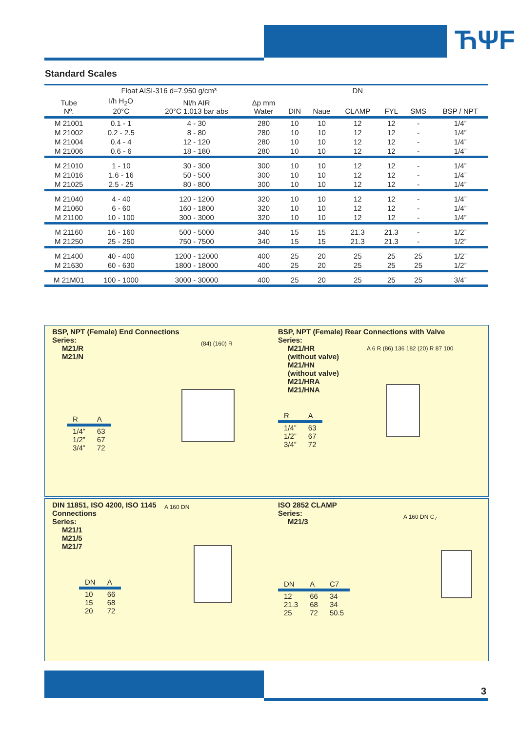ЋΨF
Standard Scales
| Tube Nº. | Float AISI-316 d=7.950 g/cm³ | | | DN | | | | | |
| --- | --- | --- | --- | --- | --- | --- | --- | --- | --- |
| | l/h H<sub>2</sub>O 20°C | Nl/h AIR 20°C 1.013 bar abs | Δp mm Water | DIN | Naue | CLAMP | FYL | SMS | BSP / NPT |
| M 21001 M 21002 M 21004 M 21006 | 0.1 - 1 0.2 - 2.5 0.4 - 4 0.6 - 6 | 4 - 30 8 - 80 12 - 120 18 - 180 | 280 280 280 280 | 10 10 10 10 | 10 10 10 10 | 12 12 12 12 | 12 12 12 12 | - - - - | 1/4” 1/4” 1/4” 1/4” |
| M 21010 M 21016 M 21025 | 1 - 10 1.6 - 16 2.5 - 25 | 30 - 300 50 - 500 80 - 800 | 300 300 300 | 10 10 10 | 10 10 10 | 12 12 12 | 12 12 12 | - - - | 1/4” 1/4” 1/4” |
| M 21040 M 21060 M 21100 | 4 - 40 6 - 60 10 - 100 | 120 - 1200 160 - 1800 300 - 3000 | 320 320 320 | 10 10 10 | 10 10 10 | 12 12 12 | 12 12 12 | - - - | 1/4” 1/4” 1/4” |
| M 21160 M 21250 | 16 - 160 25 - 250 | 500 - 5000 750 - 7500 | 340 340 | 15 15 | 15 15 | 21.3 21.3 | 21.3 21.3 | - - | 1/2” 1/2” |
| M 21400 M 21630 | 40 - 400 60 - 630 | 1200 - 12000 1800 - 18000 | 400 400 | 25 25 | 20 20 | 25 25 | 25 25 | 25 25 | 1/2” 1/2” |
| M 21M01 | 100 - 1000 | 3000 - 30000 | 400 | 25 | 20 | 25 | 25 | 25 | 3/4” |
BSP, NPT (Female) End Connections
Series:
M21/R
M21/N
| R | A |
| 1/4” 1/2” 3/4” | 63 67 72 |
(84) (160) R
BSP, NPT (Female) Rear Connections with Valve
Series:
M21/HR
(without valve)
M21/HN
(without valve)
M21/HRA
M21/HNA
| R | A |
| 1/4” 1/2” 3/4” | 63 67 72 |
A 6 R (86) 136 182 (20) R 87 100
DIN 11851, ISO 4200, ISO 1145
Connections
Series:
M21/1
M21/5
M21/7
| DN | A |
| 10 15 20 | 66 68 72 |
A 160 DN
ISO 2852 CLAMP
Series:
M21/3
| DN | A | C7 |
| 12 21.3 25 | 66 68 72 | 34 34 50.5 |
A 160 DN C<sub>7</sub>
3